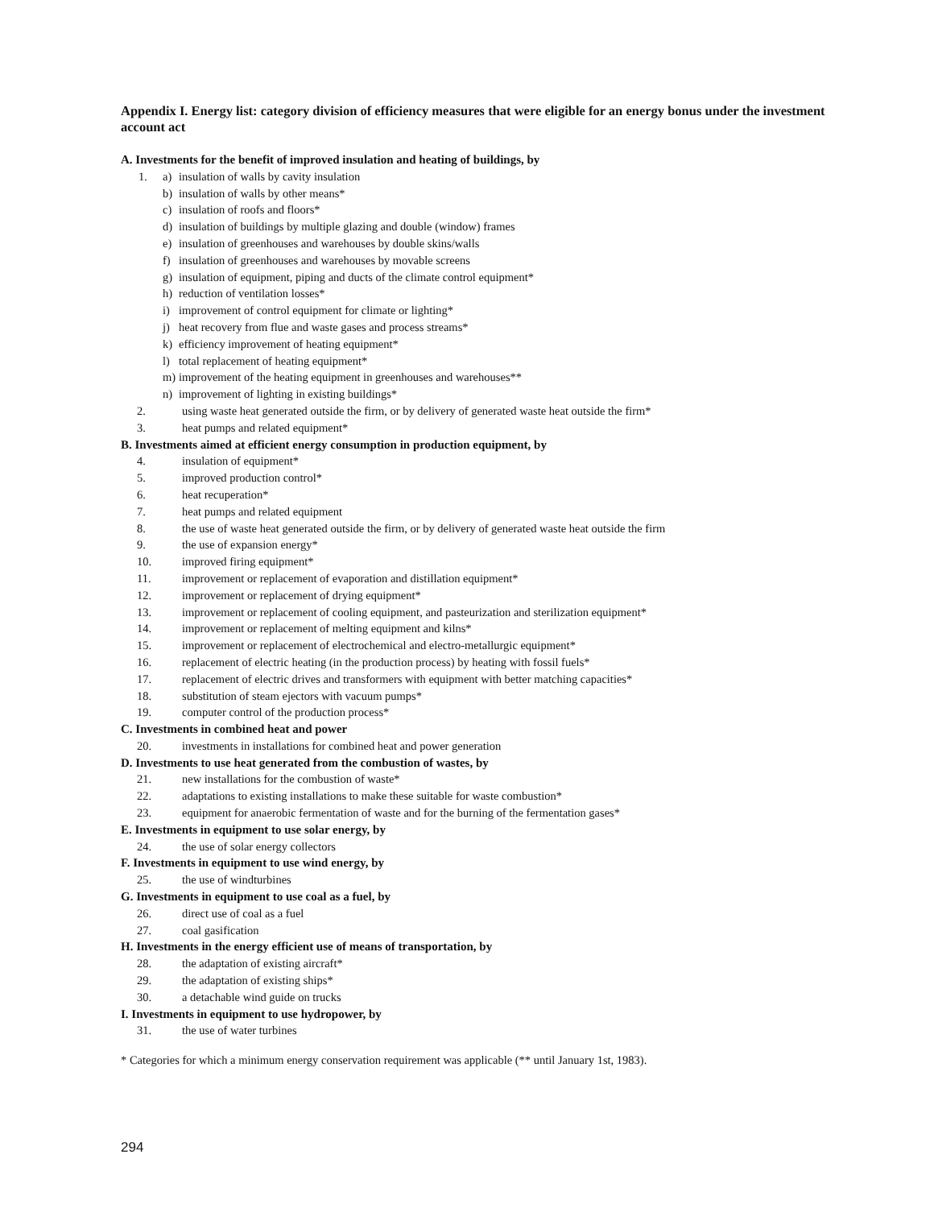Appendix I. Energy list: category division of efficiency measures that were eligible for an energy bonus under the investment account act
A. Investments for the benefit of improved insulation and heating of buildings, by
1. a) insulation of walls by cavity insulation
b) insulation of walls by other means*
c) insulation of roofs and floors*
d) insulation of buildings by multiple glazing and double (window) frames
e) insulation of greenhouses and warehouses by double skins/walls
f) insulation of greenhouses and warehouses by movable screens
g) insulation of equipment, piping and ducts of the climate control equipment*
h) reduction of ventilation losses*
i) improvement of control equipment for climate or lighting*
j) heat recovery from flue and waste gases and process streams*
k) efficiency improvement of heating equipment*
l) total replacement of heating equipment*
m) improvement of the heating equipment in greenhouses and warehouses**
n) improvement of lighting in existing buildings*
2. using waste heat generated outside the firm, or by delivery of generated waste heat outside the firm*
3. heat pumps and related equipment*
B. Investments aimed at efficient energy consumption in production equipment, by
4. insulation of equipment*
5. improved production control*
6. heat recuperation*
7. heat pumps and related equipment
8. the use of waste heat generated outside the firm, or by delivery of generated waste heat outside the firm
9. the use of expansion energy*
10. improved firing equipment*
11. improvement or replacement of evaporation and distillation equipment*
12. improvement or replacement of drying equipment*
13. improvement or replacement of cooling equipment, and pasteurization and sterilization equipment*
14. improvement or replacement of melting equipment and kilns*
15. improvement or replacement of electrochemical and electro-metallurgic equipment*
16. replacement of electric heating (in the production process) by heating with fossil fuels*
17. replacement of electric drives and transformers with equipment with better matching capacities*
18. substitution of steam ejectors with vacuum pumps*
19. computer control of the production process*
C. Investments in combined heat and power
20. investments in installations for combined heat and power generation
D. Investments to use heat generated from the combustion of wastes, by
21. new installations for the combustion of waste*
22. adaptations to existing installations to make these suitable for waste combustion*
23. equipment for anaerobic fermentation of waste and for the burning of the fermentation gases*
E. Investments in equipment to use solar energy, by
24. the use of solar energy collectors
F. Investments in equipment to use wind energy, by
25. the use of windturbines
G. Investments in equipment to use coal as a fuel, by
26. direct use of coal as a fuel
27. coal gasification
H. Investments in the energy efficient use of means of transportation, by
28. the adaptation of existing aircraft*
29. the adaptation of existing ships*
30. a detachable wind guide on trucks
I. Investments in equipment to use hydropower, by
31. the use of water turbines
* Categories for which a minimum energy conservation requirement was applicable (** until January 1st, 1983).
294